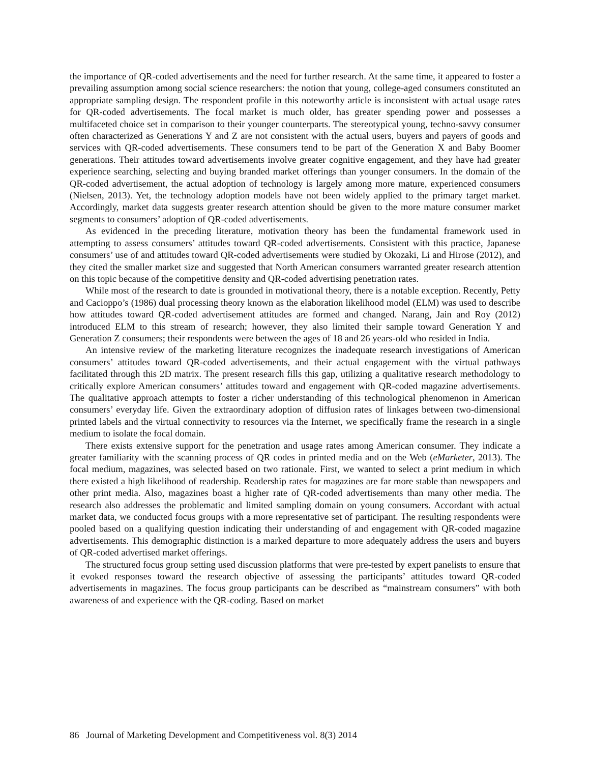the importance of QR-coded advertisements and the need for further research. At the same time, it appeared to foster a prevailing assumption among social science researchers: the notion that young, college-aged consumers constituted an appropriate sampling design. The respondent profile in this noteworthy article is inconsistent with actual usage rates for QR-coded advertisements. The focal market is much older, has greater spending power and possesses a multifaceted choice set in comparison to their younger counterparts. The stereotypical young, techno-savvy consumer often characterized as Generations Y and Z are not consistent with the actual users, buyers and payers of goods and services with QR-coded advertisements. These consumers tend to be part of the Generation X and Baby Boomer generations. Their attitudes toward advertisements involve greater cognitive engagement, and they have had greater experience searching, selecting and buying branded market offerings than younger consumers. In the domain of the QR-coded advertisement, the actual adoption of technology is largely among more mature, experienced consumers (Nielsen, 2013). Yet, the technology adoption models have not been widely applied to the primary target market. Accordingly, market data suggests greater research attention should be given to the more mature consumer market segments to consumers’ adoption of QR-coded advertisements.
As evidenced in the preceding literature, motivation theory has been the fundamental framework used in attempting to assess consumers’ attitudes toward QR-coded advertisements. Consistent with this practice, Japanese consumers’ use of and attitudes toward QR-coded advertisements were studied by Okozaki, Li and Hirose (2012), and they cited the smaller market size and suggested that North American consumers warranted greater research attention on this topic because of the competitive density and QR-coded advertising penetration rates.
While most of the research to date is grounded in motivational theory, there is a notable exception. Recently, Petty and Cacioppo’s (1986) dual processing theory known as the elaboration likelihood model (ELM) was used to describe how attitudes toward QR-coded advertisement attitudes are formed and changed. Narang, Jain and Roy (2012) introduced ELM to this stream of research; however, they also limited their sample toward Generation Y and Generation Z consumers; their respondents were between the ages of 18 and 26 years-old who resided in India.
An intensive review of the marketing literature recognizes the inadequate research investigations of American consumers’ attitudes toward QR-coded advertisements, and their actual engagement with the virtual pathways facilitated through this 2D matrix. The present research fills this gap, utilizing a qualitative research methodology to critically explore American consumers’ attitudes toward and engagement with QR-coded magazine advertisements. The qualitative approach attempts to foster a richer understanding of this technological phenomenon in American consumers’ everyday life. Given the extraordinary adoption of diffusion rates of linkages between two-dimensional printed labels and the virtual connectivity to resources via the Internet, we specifically frame the research in a single medium to isolate the focal domain.
There exists extensive support for the penetration and usage rates among American consumer. They indicate a greater familiarity with the scanning process of QR codes in printed media and on the Web (eMarketer, 2013). The focal medium, magazines, was selected based on two rationale. First, we wanted to select a print medium in which there existed a high likelihood of readership. Readership rates for magazines are far more stable than newspapers and other print media. Also, magazines boast a higher rate of QR-coded advertisements than many other media. The research also addresses the problematic and limited sampling domain on young consumers. Accordant with actual market data, we conducted focus groups with a more representative set of participant. The resulting respondents were pooled based on a qualifying question indicating their understanding of and engagement with QR-coded magazine advertisements. This demographic distinction is a marked departure to more adequately address the users and buyers of QR-coded advertised market offerings.
The structured focus group setting used discussion platforms that were pre-tested by expert panelists to ensure that it evoked responses toward the research objective of assessing the participants’ attitudes toward QR-coded advertisements in magazines. The focus group participants can be described as “mainstream consumers” with both awareness of and experience with the QR-coding. Based on market
86 Journal of Marketing Development and Competitiveness vol. 8(3) 2014